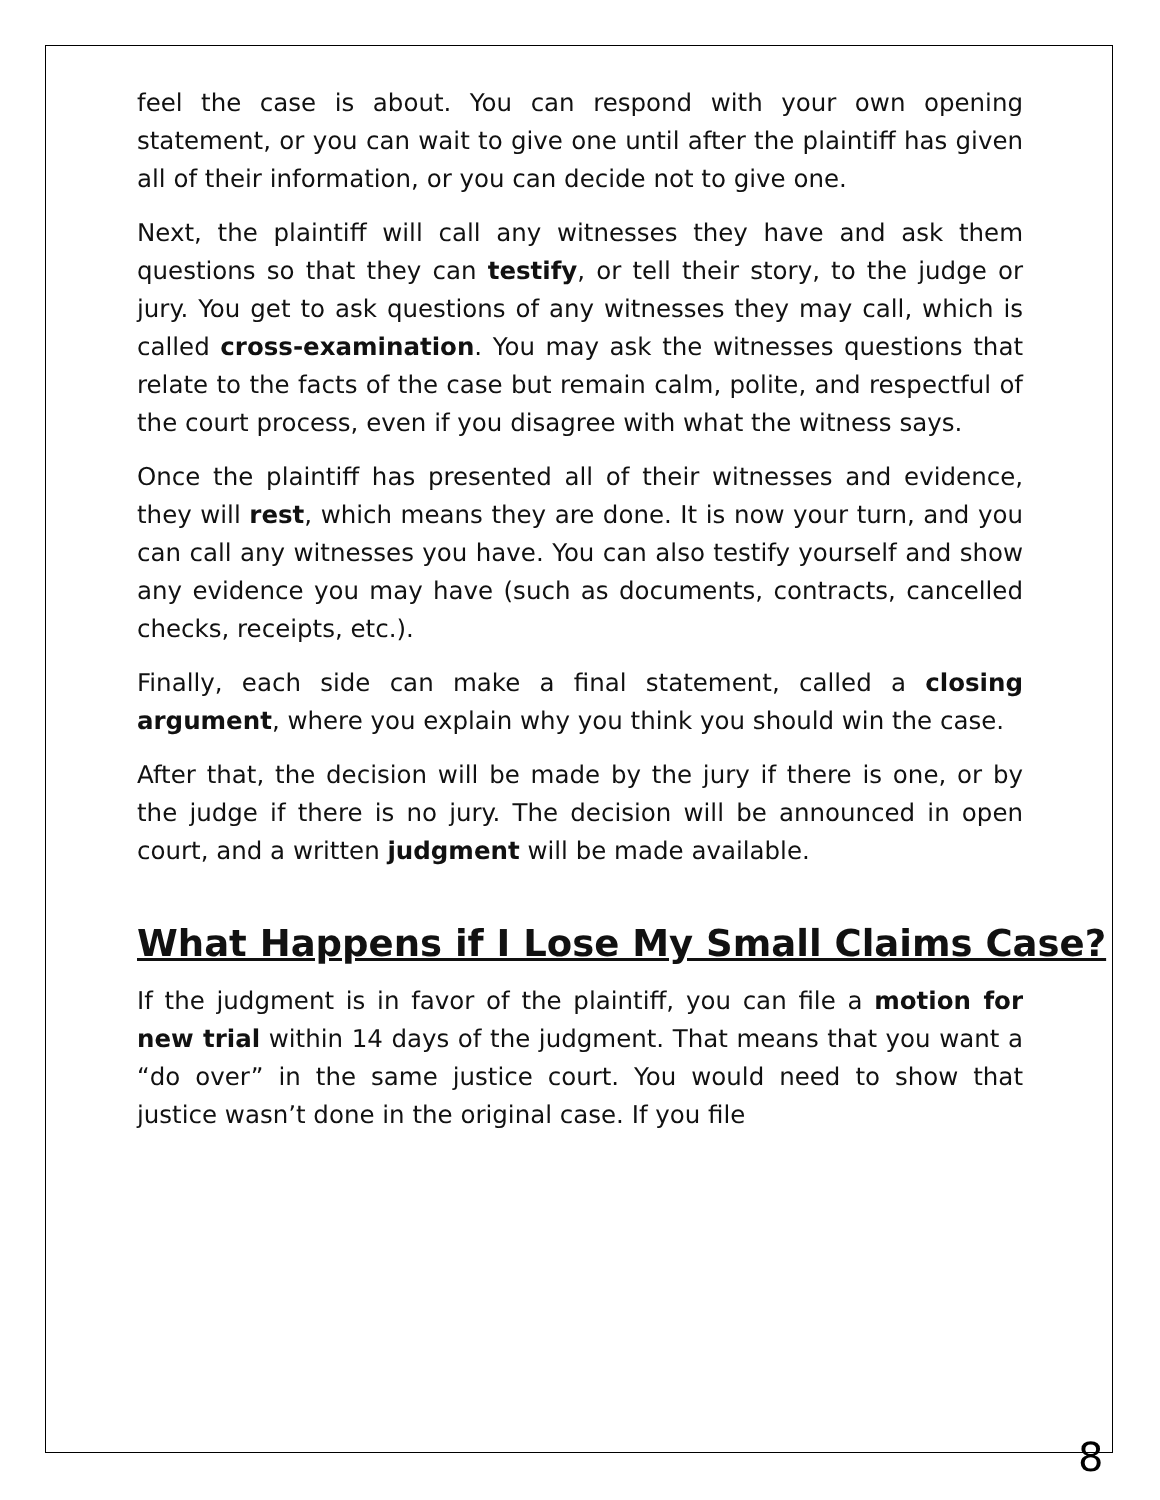feel the case is about. You can respond with your own opening statement, or you can wait to give one until after the plaintiff has given all of their information, or you can decide not to give one.
Next, the plaintiff will call any witnesses they have and ask them questions so that they can testify, or tell their story, to the judge or jury. You get to ask questions of any witnesses they may call, which is called cross-examination. You may ask the witnesses questions that relate to the facts of the case but remain calm, polite, and respectful of the court process, even if you disagree with what the witness says.
Once the plaintiff has presented all of their witnesses and evidence, they will rest, which means they are done. It is now your turn, and you can call any witnesses you have. You can also testify yourself and show any evidence you may have (such as documents, contracts, cancelled checks, receipts, etc.).
Finally, each side can make a final statement, called a closing argument, where you explain why you think you should win the case.
After that, the decision will be made by the jury if there is one, or by the judge if there is no jury. The decision will be announced in open court, and a written judgment will be made available.
What Happens if I Lose My Small Claims Case?
If the judgment is in favor of the plaintiff, you can file a motion for new trial within 14 days of the judgment. That means that you want a “do over” in the same justice court. You would need to show that justice wasn’t done in the original case. If you file
8